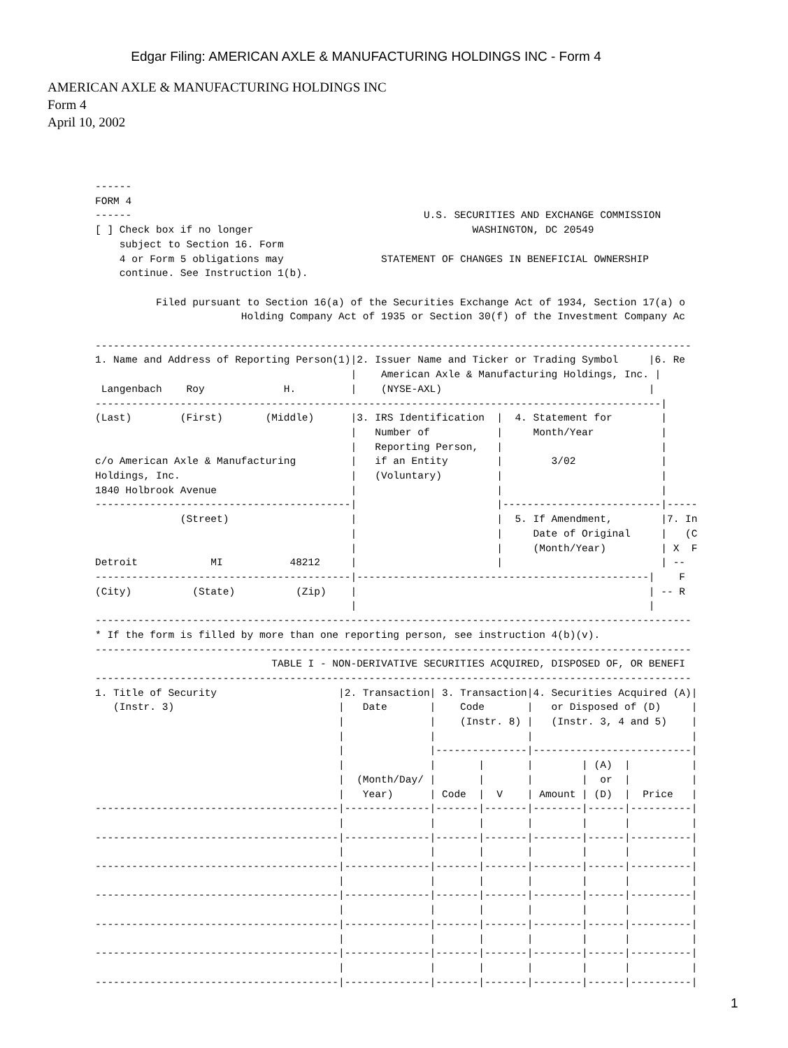Edgar Filing: AMERICAN AXLE & MANUFACTURING HOLDINGS INC - Form 4
AMERICAN AXLE & MANUFACTURING HOLDINGS INC
Form 4
April 10, 2002
------
FORM 4
------                                                U.S. SECURITIES AND EXCHANGE COMMISSION
[ ] Check box if no longer                                    WASHINGTON, DC 20549
    subject to Section 16. Form
    4 or Form 5 obligations may                STATEMENT OF CHANGES IN BENEFICIAL OWNERSHIP
    continue. See Instruction 1(b).

          Filed pursuant to Section 16(a) of the Securities Exchange Act of 1934, Section 17(a) o
                        Holding Company Act of 1935 or Section 30(f) of the Investment Company Ac

--------------------------------------------------------------------------------------------------
1. Name and Address of Reporting Person(1)|2. Issuer Name and Ticker or Trading Symbol     |6. Re
                                          |    American Axle & Manufacturing Holdings, Inc. |
 Langenbach    Roy             H.         |    (NYSE-AXL)                                  |
---------------------------------------------------------------------------------------------|
(Last)        (First)       (Middle)      |3. IRS Identification  |  4. Statement for        |
                                          |   Number of           |     Month/Year           |
                                          |   Reporting Person,   |                          |
c/o American Axle & Manufacturing         |   if an Entity        |        3/02              |
Holdings, Inc.                            |   (Voluntary)         |                          |
1840 Holbrook Avenue                      |                       |                          |
------------------------------------------|                       |--------------------------|-----
              (Street)                    |                       |  5. If Amendment,        |7. In
                                          |                       |     Date of Original     |   (C
                                          |                       |     (Month/Year)         | X  F
Detroit            MI           48212     |                       |                          | --
------------------------------------------|------------------------------------------------|    F
(City)          (State)          (Zip)    |                                                | -- R
                                          |                                                |
--------------------------------------------------------------------------------------------------
* If the form is filled by more than one reporting person, see instruction 4(b)(v).
--------------------------------------------------------------------------------------------------
                             TABLE I - NON-DERIVATIVE SECURITIES ACQUIRED, DISPOSED OF, OR BENEFI
--------------------------------------------------------------------------------------------------
1. Title of Security                    |2. Transaction| 3. Transaction|4. Securities Acquired (A)|
   (Instr. 3)                           |   Date       |    Code       |   or Disposed of (D)     |
                                        |              |    (Instr. 8) |   (Instr. 3, 4 and 5)    |
                                        |              |               |                          |
                                        |              |---------------|--------------------------|
                                        |              |       |       |        | (A)  |          |
                                        |  (Month/Day/ |       |       |        |  or  |          |
                                        |   Year)      | Code  |  V    | Amount | (D)  |  Price   |
----------------------------------------|--------------|-------|-------|--------|------|----------|
                                        |              |       |       |        |      |          |
----------------------------------------|--------------|-------|-------|--------|------|----------|
                                        |              |       |       |        |      |          |
----------------------------------------|--------------|-------|-------|--------|------|----------|
                                        |              |       |       |        |      |          |
----------------------------------------|--------------|-------|-------|--------|------|----------|
                                        |              |       |       |        |      |          |
----------------------------------------|--------------|-------|-------|--------|------|----------|
                                        |              |       |       |        |      |          |
----------------------------------------|--------------|-------|-------|--------|------|----------|
                                        |              |       |       |        |      |          |
----------------------------------------|--------------|-------|-------|--------|------|----------|
1